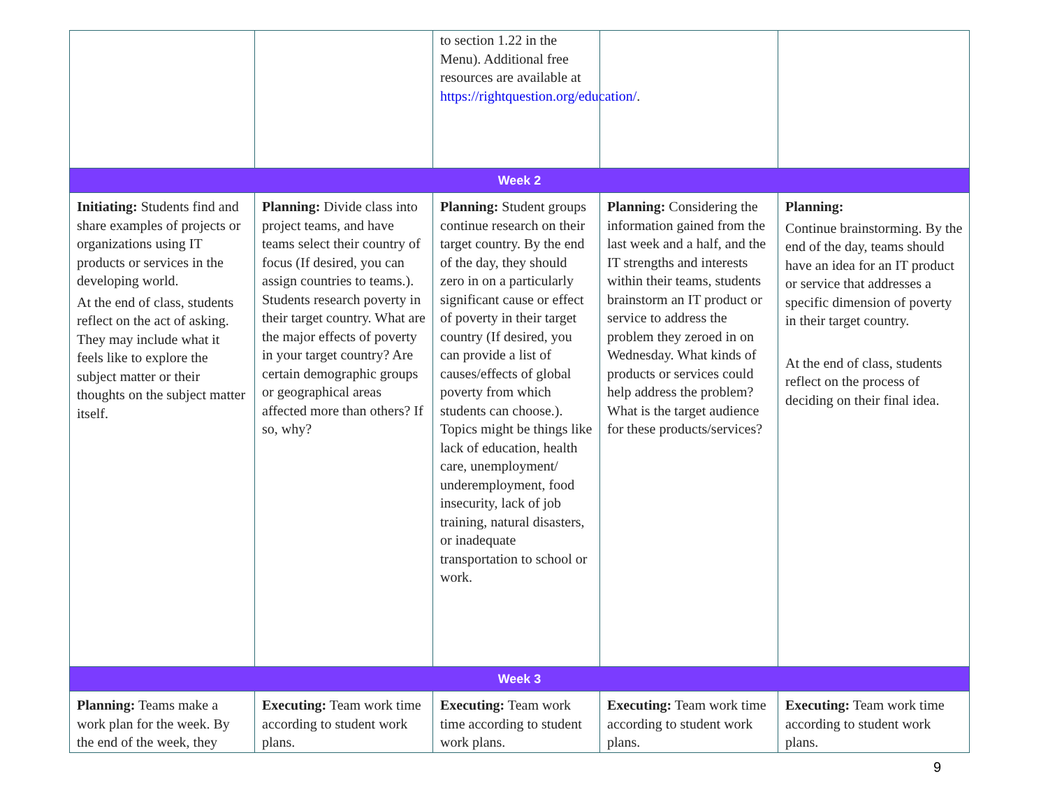| | | to section 1.22 in the Menu). Additional free resources are available at https://rightquestion.org/education/ . | | |
| Week 2 | | | | |
| Initiating: Students find and share examples of projects or organizations using IT products or services in the developing world. At the end of class, students reflect on the act of asking. They may include what it feels like to explore the subject matter or their thoughts on the subject matter itself. | Planning: Divide class into project teams, and have teams select their country of focus (If desired, you can assign countries to teams.). Students research poverty in their target country. What are the major effects of poverty in your target country? Are certain demographic groups or geographical areas affected more than others? If so, why? | Planning: Student groups continue research on their target country. By the end of the day, they should zero in on a particularly significant cause or effect of poverty in their target country (If desired, you can provide a list of causes/effects of global poverty from which students can choose.). Topics might be things like lack of education, health care, unemployment/ underemployment, food insecurity, lack of job training, natural disasters, or inadequate transportation to school or work. | Planning: Considering the information gained from the last week and a half, and the IT strengths and interests within their teams, students brainstorm an IT product or service to address the problem they zeroed in on Wednesday. What kinds of products or services could help address the problem? What is the target audience for these products/services? | Planning: Continue brainstorming. By the end of the day, teams should have an idea for an IT product or service that addresses a specific dimension of poverty in their target country. At the end of class, students reflect on the process of deciding on their final idea. |
| Week 3 | | | | |
| Planning: Teams make a work plan for the week. By the end of the week, they | Executing: Team work time according to student work plans. | Executing: Team work time according to student work plans. | Executing: Team work time according to student work plans. | Executing: Team work time according to student work plans. |
9